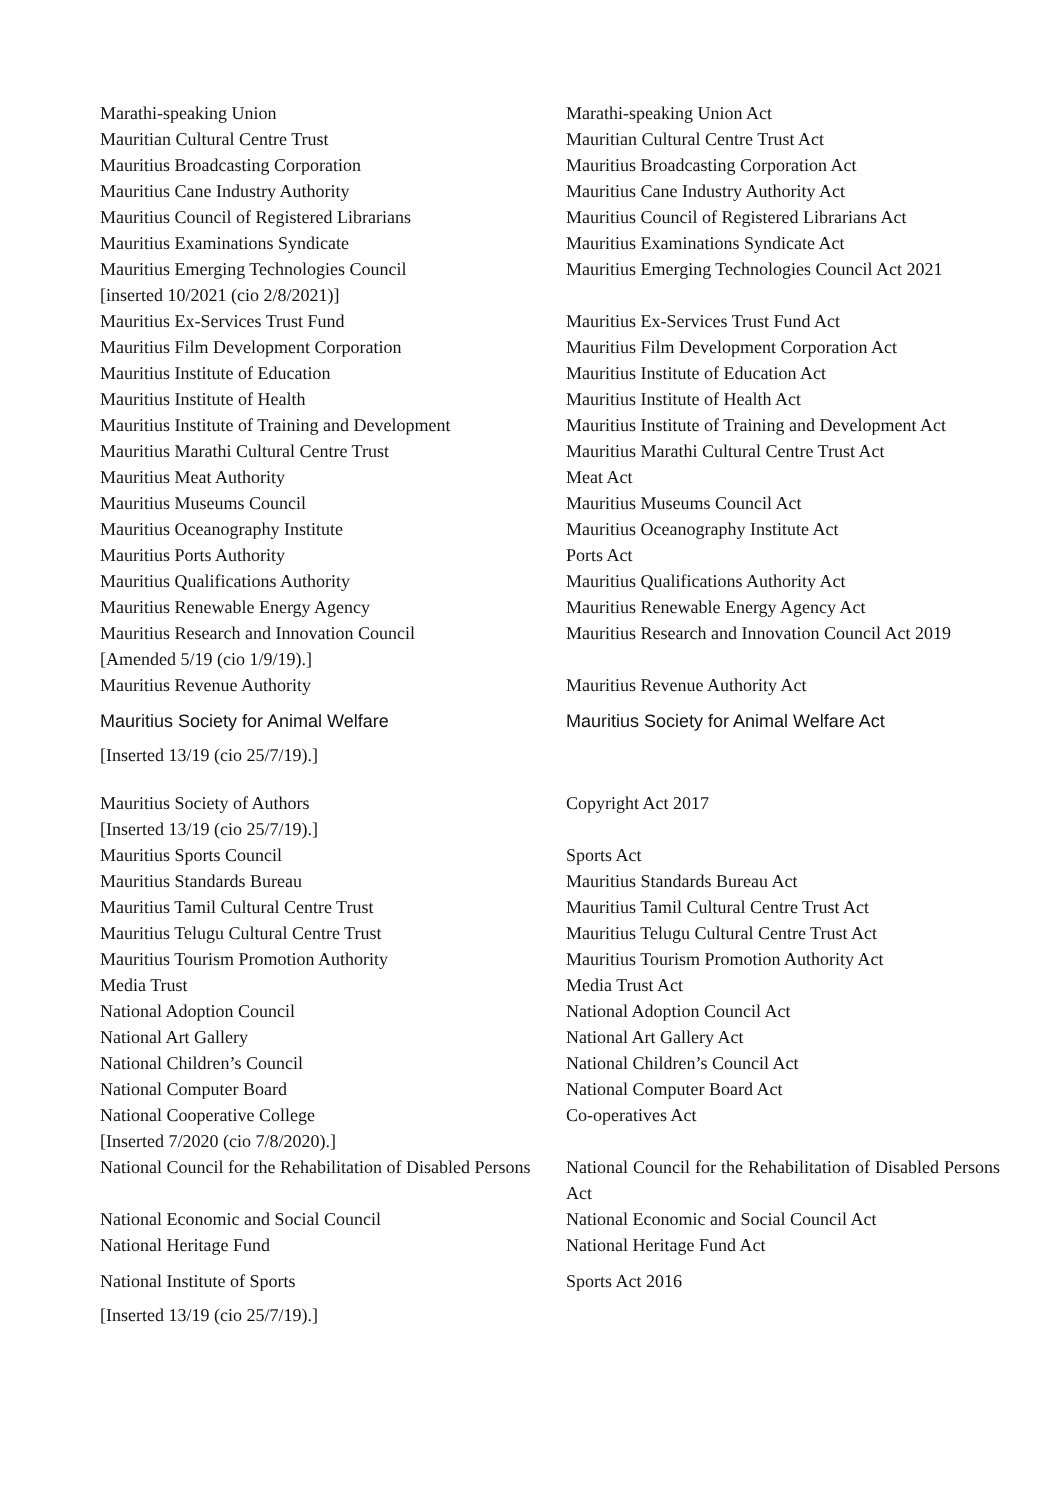| Marathi-speaking Union | Marathi-speaking Union Act |
| Mauritian Cultural Centre Trust | Mauritian Cultural Centre Trust Act |
| Mauritius Broadcasting Corporation | Mauritius Broadcasting Corporation Act |
| Mauritius Cane Industry Authority | Mauritius Cane Industry Authority Act |
| Mauritius Council of Registered Librarians | Mauritius Council of Registered Librarians Act |
| Mauritius Examinations Syndicate | Mauritius Examinations Syndicate Act |
| Mauritius Emerging Technologies Council [inserted 10/2021 (cio 2/8/2021)] | Mauritius Emerging Technologies Council Act 2021 |
| Mauritius Ex-Services Trust Fund | Mauritius Ex-Services Trust Fund Act |
| Mauritius Film Development Corporation | Mauritius Film Development Corporation Act |
| Mauritius Institute of Education | Mauritius Institute of Education Act |
| Mauritius Institute of Health | Mauritius Institute of Health Act |
| Mauritius Institute of Training and Development | Mauritius Institute of Training and Development Act |
| Mauritius Marathi Cultural Centre Trust | Mauritius Marathi Cultural Centre Trust Act |
| Mauritius Meat Authority | Meat Act |
| Mauritius Museums Council | Mauritius Museums Council Act |
| Mauritius Oceanography Institute | Mauritius Oceanography Institute Act |
| Mauritius Ports Authority | Ports Act |
| Mauritius Qualifications Authority | Mauritius Qualifications Authority Act |
| Mauritius Renewable Energy Agency | Mauritius Renewable Energy Agency Act |
| Mauritius Research and Innovation Council [Amended 5/19 (cio 1/9/19).] | Mauritius Research and Innovation Council Act 2019 |
| Mauritius Revenue Authority | Mauritius Revenue Authority Act |
| Mauritius Society for Animal Welfare [Inserted 13/19 (cio 25/7/19).] | Mauritius Society for Animal Welfare Act |
| Mauritius Society of Authors [Inserted 13/19 (cio 25/7/19).] | Copyright Act 2017 |
| Mauritius Sports Council | Sports Act |
| Mauritius Standards Bureau | Mauritius Standards Bureau Act |
| Mauritius Tamil Cultural Centre Trust | Mauritius Tamil Cultural Centre Trust Act |
| Mauritius Telugu Cultural Centre Trust | Mauritius Telugu Cultural Centre Trust Act |
| Mauritius Tourism Promotion Authority | Mauritius Tourism Promotion Authority Act |
| Media Trust | Media Trust Act |
| National Adoption Council | National Adoption Council Act |
| National Art Gallery | National Art Gallery Act |
| National Children’s Council | National Children’s Council Act |
| National Computer Board | National Computer Board Act |
| National Cooperative College [Inserted 7/2020 (cio 7/8/2020).] | Co-operatives Act |
| National Council for the Rehabilitation of Disabled Persons | National Council for the Rehabilitation of Disabled Persons Act |
| National Economic and Social Council | National Economic and Social Council Act |
| National Heritage Fund | National Heritage Fund Act |
| National Institute of Sports [Inserted 13/19 (cio 25/7/19).] | Sports Act 2016 |